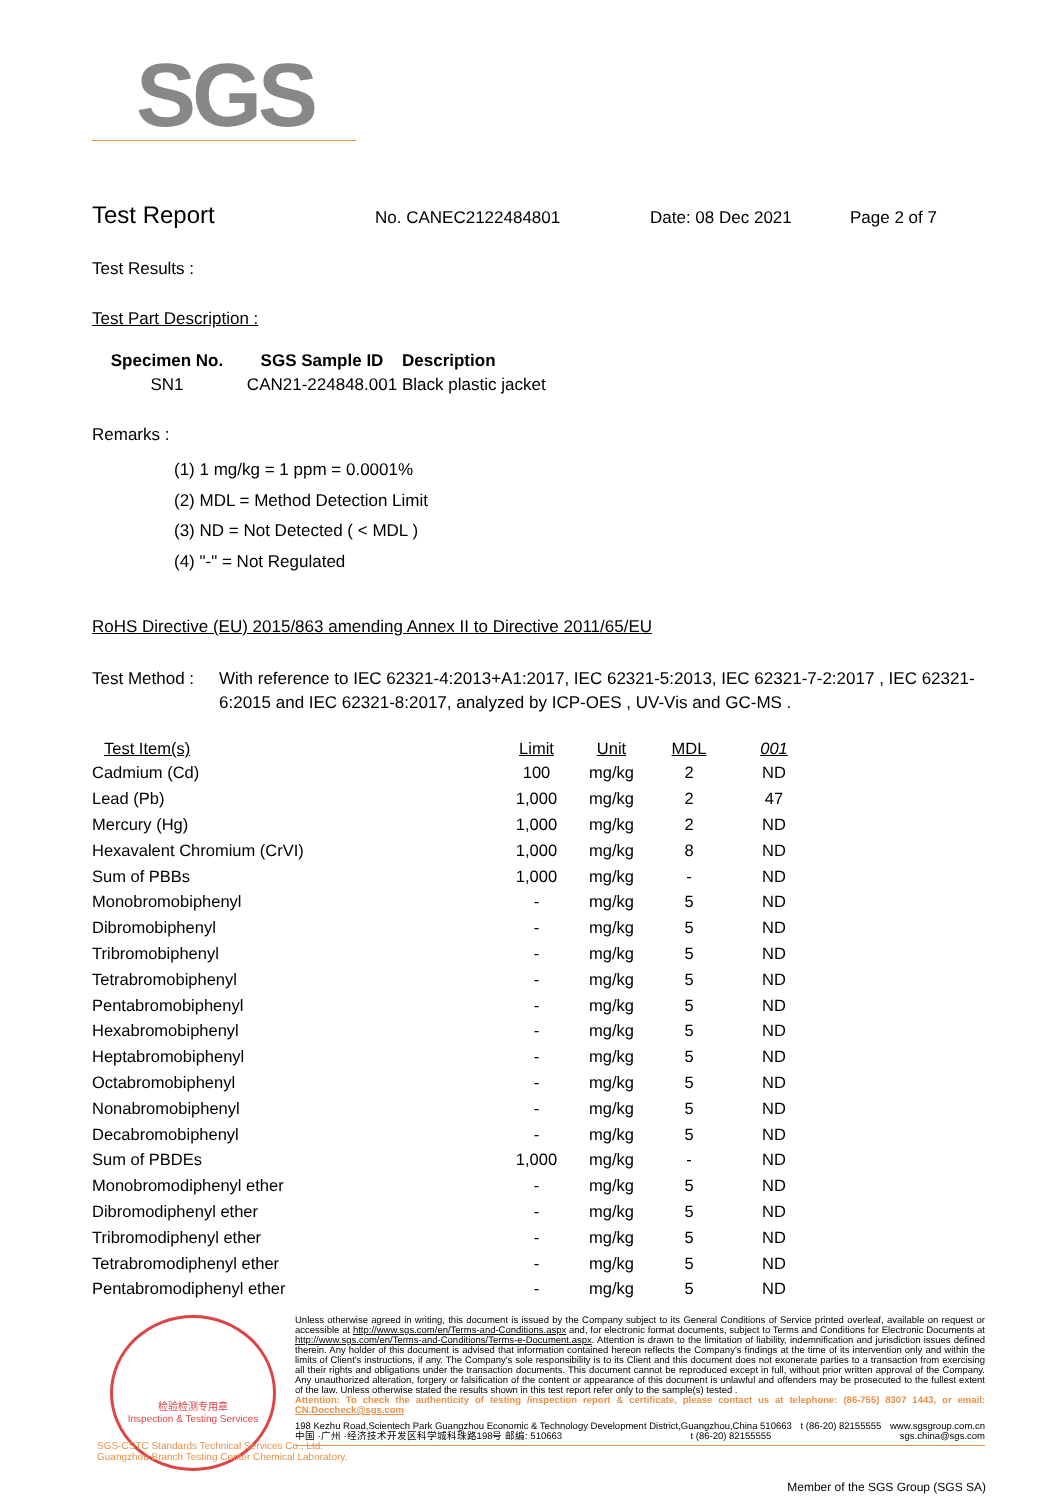SGS
Test Report
No. CANEC2122484801 Date: 08 Dec 2021 Page 2 of 7
Test Results :
Test Part Description :
| Specimen No. | SGS Sample ID | Description |
| --- | --- | --- |
| SN1 | CAN21-224848.001 | Black plastic jacket |
Remarks :
(1) 1 mg/kg = 1 ppm = 0.0001%
(2) MDL = Method Detection Limit
(3) ND = Not Detected ( < MDL )
(4) "-" = Not Regulated
RoHS Directive (EU) 2015/863 amending Annex II to Directive 2011/65/EU
Test Method : With reference to IEC 62321-4:2013+A1:2017, IEC 62321-5:2013, IEC 62321-7-2:2017 , IEC 62321-6:2015 and IEC 62321-8:2017, analyzed by ICP-OES , UV-Vis and GC-MS .
| Test Item(s) | Limit | Unit | MDL | 001 |
| --- | --- | --- | --- | --- |
| Cadmium (Cd) | 100 | mg/kg | 2 | ND |
| Lead (Pb) | 1,000 | mg/kg | 2 | 47 |
| Mercury (Hg) | 1,000 | mg/kg | 2 | ND |
| Hexavalent Chromium (CrVI) | 1,000 | mg/kg | 8 | ND |
| Sum of PBBs | 1,000 | mg/kg | - | ND |
| Monobromobiphenyl | - | mg/kg | 5 | ND |
| Dibromobiphenyl | - | mg/kg | 5 | ND |
| Tribromobiphenyl | - | mg/kg | 5 | ND |
| Tetrabromobiphenyl | - | mg/kg | 5 | ND |
| Pentabromobiphenyl | - | mg/kg | 5 | ND |
| Hexabromobiphenyl | - | mg/kg | 5 | ND |
| Heptabromobiphenyl | - | mg/kg | 5 | ND |
| Octabromobiphenyl | - | mg/kg | 5 | ND |
| Nonabromobiphenyl | - | mg/kg | 5 | ND |
| Decabromobiphenyl | - | mg/kg | 5 | ND |
| Sum of PBDEs | 1,000 | mg/kg | - | ND |
| Monobromodiphenyl ether | - | mg/kg | 5 | ND |
| Dibromodiphenyl ether | - | mg/kg | 5 | ND |
| Tribromodiphenyl ether | - | mg/kg | 5 | ND |
| Tetrabromodiphenyl ether | - | mg/kg | 5 | ND |
| Pentabromodiphenyl ether | - | mg/kg | 5 | ND |
检验检测专用章
Inspection & Testing Services
Unless otherwise agreed in writing, this document is issued by the Company subject to its General Conditions of Service printed overleaf, available on request or accessible at http://www.sgs.com/en/Terms-and-Conditions.aspx and, for electronic format documents, subject to Terms and Conditions for Electronic Documents at http://www.sgs.com/en/Terms-and-Conditions/Terms-e-Document.aspx. Attention is drawn to the limitation of liability, indemnification and jurisdiction issues defined therein. Any holder of this document is advised that information contained hereon reflects the Company's findings at the time of its intervention only and within the limits of Client's instructions, if any. The Company's sole responsibility is to its Client and this document does not exonerate parties to a transaction from exercising all their rights and obligations under the transaction documents. This document cannot be reproduced except in full, without prior written approval of the Company. Any unauthorized alteration, forgery or falsification of the content or appearance of this document is unlawful and offenders may be prosecuted to the fullest extent of the law. Unless otherwise stated the results shown in this test report refer only to the sample(s) tested .
Attention: To check the authenticity of testing /inspection report & certificate, please contact us at telephone: (86-755) 8307 1443, or email: CN.Doccheck@sgs.com
198 Kezhu Road,Scientech Park Guangzhou Economic & Technology Development District,Guangzhou,China 510663 t (86-20) 82155555 www.sgsgroup.com.cn
中国 ·广州 ·经济技术开发区科学城科珠路198号 邮编: 510663 t (86-20) 82155555 sgs.china@sgs.com
SGS-CSTC Standards Technical Services Co., Ltd.
Guangzhou Branch Testing Center Chemical Laboratory.
Member of the SGS Group (SGS SA)